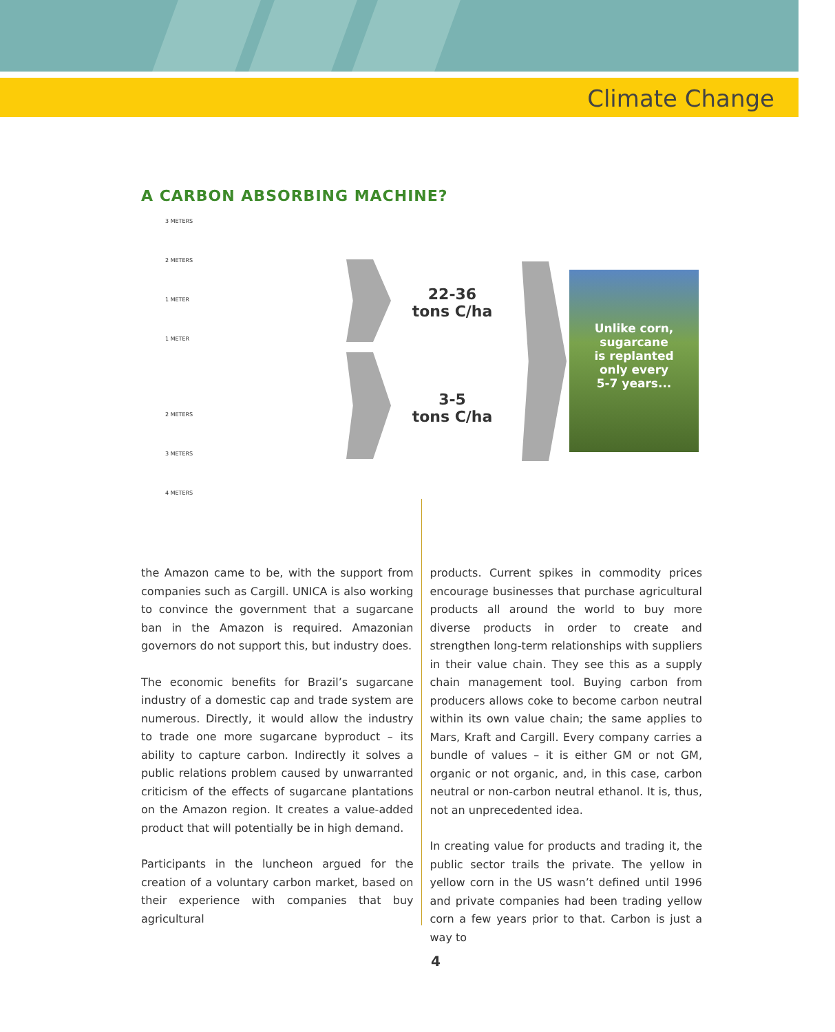Climate Change
A CARBON ABSORBING MACHINE?
3 METERS
2 METERS
1 METER
1 METER
2 METERS
3 METERS
4 METERS
22-36
tons C/ha
3-5
tons C/ha
Unlike corn,
sugarcane
is replanted
only every
5-7 years...
the Amazon came to be, with the support from companies such as Cargill. UNICA is also working to convince the government that a sugarcane ban in the Amazon is required. Amazonian governors do not support this, but industry does.
The economic benefits for Brazil’s sugarcane industry of a domestic cap and trade system are numerous. Directly, it would allow the industry to trade one more sugarcane byproduct – its ability to capture carbon. Indirectly it solves a public relations problem caused by unwarranted criticism of the effects of sugarcane plantations on the Amazon region. It creates a value-added product that will potentially be in high demand.
Participants in the luncheon argued for the creation of a voluntary carbon market, based on their experience with companies that buy agricultural
products. Current spikes in commodity prices encourage businesses that purchase agricultural products all around the world to buy more diverse products in order to create and strengthen long-term relationships with suppliers in their value chain. They see this as a supply chain management tool. Buying carbon from producers allows coke to become carbon neutral within its own value chain; the same applies to Mars, Kraft and Cargill. Every company carries a bundle of values – it is either GM or not GM, organic or not organic, and, in this case, carbon neutral or non-carbon neutral ethanol. It is, thus, not an unprecedented idea.
In creating value for products and trading it, the public sector trails the private. The yellow in yellow corn in the US wasn’t defined until 1996 and private companies had been trading yellow corn a few years prior to that. Carbon is just a way to
4